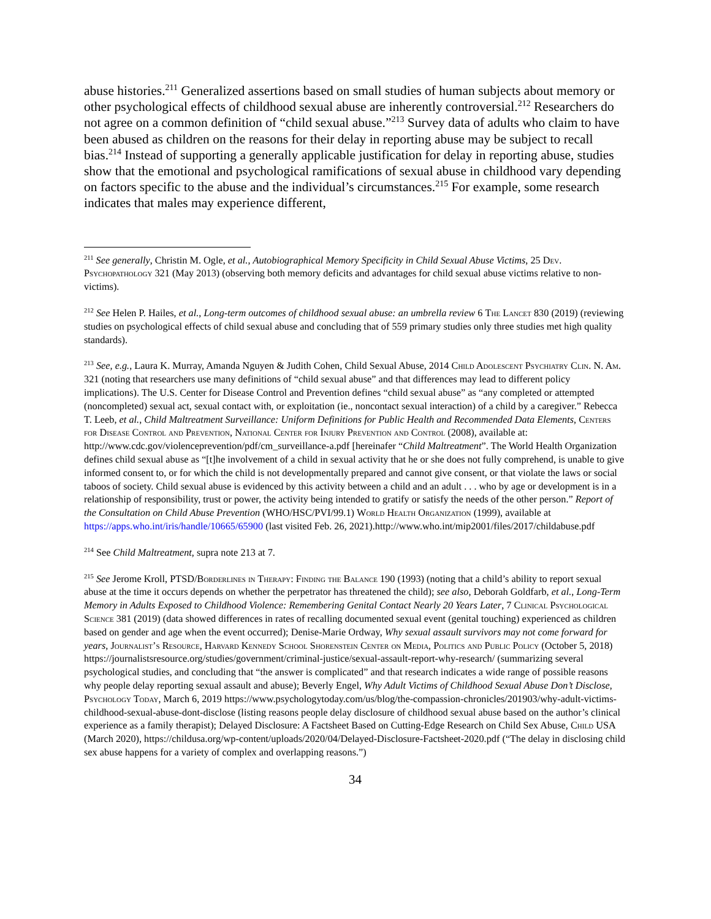abuse histories.<sup>211</sup> Generalized assertions based on small studies of human subjects about memory or other psychological effects of childhood sexual abuse are inherently controversial.<sup>212</sup> Researchers do not agree on a common definition of “child sexual abuse.”<sup>213</sup> Survey data of adults who claim to have been abused as children on the reasons for their delay in reporting abuse may be subject to recall bias.<sup>214</sup> Instead of supporting a generally applicable justification for delay in reporting abuse, studies show that the emotional and psychological ramifications of sexual abuse in childhood vary depending on factors specific to the abuse and the individual’s circumstances.<sup>215</sup> For example, some research indicates that males may experience different,
<sup>211</sup> See generally, Christin M. Ogle, et al., Autobiographical Memory Specificity in Child Sexual Abuse Victims, 25 Dev. Psychopathology 321 (May 2013) (observing both memory deficits and advantages for child sexual abuse victims relative to non-victims).
<sup>212</sup> See Helen P. Hailes, et al., Long-term outcomes of childhood sexual abuse: an umbrella review 6 The Lancet 830 (2019) (reviewing studies on psychological effects of child sexual abuse and concluding that of 559 primary studies only three studies met high quality standards).
<sup>213</sup> See, e.g., Laura K. Murray, Amanda Nguyen & Judith Cohen, Child Sexual Abuse, 2014 Child Adolescent Psychiatry Clin. N. Am. 321 (noting that researchers use many definitions of “child sexual abuse” and that differences may lead to different policy implications). The U.S. Center for Disease Control and Prevention defines “child sexual abuse” as “any completed or attempted (noncompleted) sexual act, sexual contact with, or exploitation (ie., noncontact sexual interaction) of a child by a caregiver.” Rebecca T. Leeb, et al., Child Maltreatment Surveillance: Uniform Definitions for Public Health and Recommended Data Elements, Centers for Disease Control and Prevention, National Center for Injury Prevention and Control (2008), available at: http://www.cdc.gov/violenceprevention/pdf/cm_surveillance-a.pdf [hereinafer “Child Maltreatment”. The World Health Organization defines child sexual abuse as “[t]he involvement of a child in sexual activity that he or she does not fully comprehend, is unable to give informed consent to, or for which the child is not developmentally prepared and cannot give consent, or that violate the laws or social taboos of society. Child sexual abuse is evidenced by this activity between a child and an adult . . . who by age or development is in a relationship of responsibility, trust or power, the activity being intended to gratify or satisfy the needs of the other person.” Report of the Consultation on Child Abuse Prevention (WHO/HSC/PVI/99.1) World Health Organization (1999), available at https://apps.who.int/iris/handle/10665/65900 (last visited Feb. 26, 2021).http://www.who.int/mip2001/files/2017/childabuse.pdf
<sup>214</sup> See Child Maltreatment, supra note 213 at 7.
<sup>215</sup> See Jerome Kroll, PTSD/Borderlines in Therapy: Finding the Balance 190 (1993) (noting that a child’s ability to report sexual abuse at the time it occurs depends on whether the perpetrator has threatened the child); see also, Deborah Goldfarb, et al., Long-Term Memory in Adults Exposed to Childhood Violence: Remembering Genital Contact Nearly 20 Years Later, 7 Clinical Psychological Science 381 (2019) (data showed differences in rates of recalling documented sexual event (genital touching) experienced as children based on gender and age when the event occurred); Denise-Marie Ordway, Why sexual assault survivors may not come forward for years, Journalist’s Resource, Harvard Kennedy School Shorenstein Center on Media, Politics and Public Policy (October 5, 2018) https://journalistsresource.org/studies/government/criminal-justice/sexual-assault-report-why-research/ (summarizing several psychological studies, and concluding that “the answer is complicated” and that research indicates a wide range of possible reasons why people delay reporting sexual assault and abuse); Beverly Engel, Why Adult Victims of Childhood Sexual Abuse Don’t Disclose, Psychology Today, March 6, 2019 https://www.psychologytoday.com/us/blog/the-compassion-chronicles/201903/why-adult-victims-childhood-sexual-abuse-dont-disclose (listing reasons people delay disclosure of childhood sexual abuse based on the author’s clinical experience as a family therapist); Delayed Disclosure: A Factsheet Based on Cutting-Edge Research on Child Sex Abuse, Child USA (March 2020), https://childusa.org/wp-content/uploads/2020/04/Delayed-Disclosure-Factsheet-2020.pdf (“The delay in disclosing child sex abuse happens for a variety of complex and overlapping reasons.”)
34